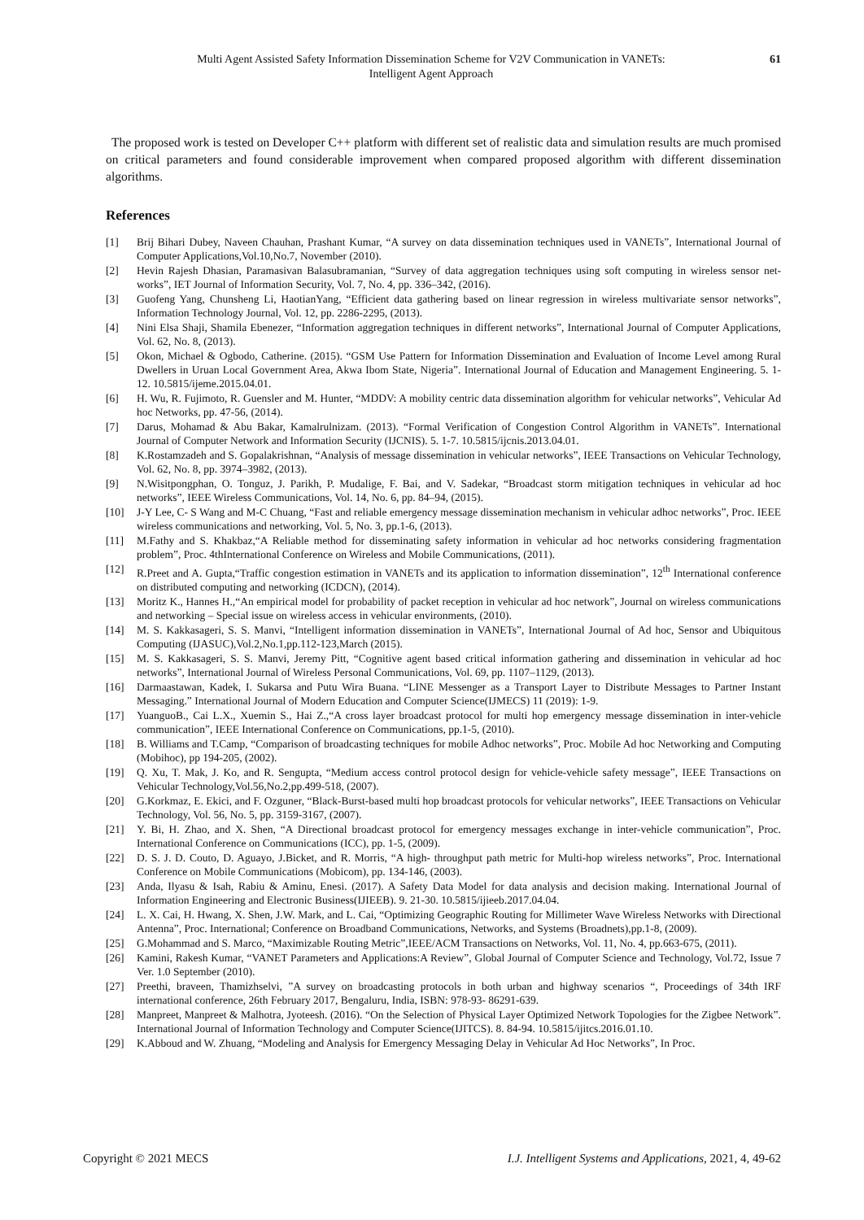Multi Agent Assisted Safety Information Dissemination Scheme for V2V Communication in VANETs:
Intelligent Agent Approach
61
The proposed work is tested on Developer C++ platform with different set of realistic data and simulation results are much promised on critical parameters and found considerable improvement when compared proposed algorithm with different dissemination algorithms.
References
[1] Brij Bihari Dubey, Naveen Chauhan, Prashant Kumar, “A survey on data dissemination techniques used in VANETs”, International Journal of Computer Applications,Vol.10,No.7, November (2010).
[2] Hevin Rajesh Dhasian, Paramasivan Balasubramanian, “Survey of data aggregation techniques using soft computing in wireless sensor net- works”, IET Journal of Information Security, Vol. 7, No. 4, pp. 336–342, (2016).
[3] Guofeng Yang, Chunsheng Li, HaotianYang, “Efficient data gathering based on linear regression in wireless multivariate sensor networks”, Information Technology Journal, Vol. 12, pp. 2286-2295, (2013).
[4] Nini Elsa Shaji, Shamila Ebenezer, “Information aggregation techniques in different networks”, International Journal of Computer Applications, Vol. 62, No. 8, (2013).
[5] Okon, Michael & Ogbodo, Catherine. (2015). “GSM Use Pattern for Information Dissemination and Evaluation of Income Level among Rural Dwellers in Uruan Local Government Area, Akwa Ibom State, Nigeria”. International Journal of Education and Management Engineering. 5. 1-12. 10.5815/ijeme.2015.04.01.
[6] H. Wu, R. Fujimoto, R. Guensler and M. Hunter, “MDDV: A mobility centric data dissemination algorithm for vehicular networks”, Vehicular Ad hoc Networks, pp. 47-56, (2014).
[7] Darus, Mohamad & Abu Bakar, Kamalrulnizam. (2013). “Formal Verification of Congestion Control Algorithm in VANETs”. International Journal of Computer Network and Information Security (IJCNIS). 5. 1-7. 10.5815/ijcnis.2013.04.01.
[8] K.Rostamzadeh and S. Gopalakrishnan, “Analysis of message dissemination in vehicular networks”, IEEE Transactions on Vehicular Technology, Vol. 62, No. 8, pp. 3974–3982, (2013).
[9] N.Wisitpongphan, O. Tonguz, J. Parikh, P. Mudalige, F. Bai, and V. Sadekar, “Broadcast storm mitigation techniques in vehicular ad hoc networks”, IEEE Wireless Communications, Vol. 14, No. 6, pp. 84–94, (2015).
[10] J-Y Lee, C- S Wang and M-C Chuang, “Fast and reliable emergency message dissemination mechanism in vehicular adhoc networks”, Proc. IEEE wireless communications and networking, Vol. 5, No. 3, pp.1-6, (2013).
[11] M.Fathy and S. Khakbaz,“A Reliable method for disseminating safety information in vehicular ad hoc networks considering fragmentation problem”, Proc. 4thInternational Conference on Wireless and Mobile Communications, (2011).
[12] R.Preet and A. Gupta,“Traffic congestion estimation in VANETs and its application to information dissemination”, 12<sup>th</sup> International conference on distributed computing and networking (ICDCN), (2014).
[13] Moritz K., Hannes H.,“An empirical model for probability of packet reception in vehicular ad hoc network”, Journal on wireless communications and networking – Special issue on wireless access in vehicular environments, (2010).
[14] M. S. Kakkasageri, S. S. Manvi, “Intelligent information dissemination in VANETs”, International Journal of Ad hoc, Sensor and Ubiquitous Computing (IJASUC),Vol.2,No.1,pp.112-123,March (2015).
[15] M. S. Kakkasageri, S. S. Manvi, Jeremy Pitt, “Cognitive agent based critical information gathering and dissemination in vehicular ad hoc networks”, International Journal of Wireless Personal Communications, Vol. 69, pp. 1107–1129, (2013).
[16] Darmaastawan, Kadek, I. Sukarsa and Putu Wira Buana. “LINE Messenger as a Transport Layer to Distribute Messages to Partner Instant Messaging.” International Journal of Modern Education and Computer Science(IJMECS) 11 (2019): 1-9.
[17] YuanguoB., Cai L.X., Xuemin S., Hai Z.,“A cross layer broadcast protocol for multi hop emergency message dissemination in inter-vehicle communication”, IEEE International Conference on Communications, pp.1-5, (2010).
[18] B. Williams and T.Camp, “Comparison of broadcasting techniques for mobile Adhoc networks”, Proc. Mobile Ad hoc Networking and Computing (Mobihoc), pp 194-205, (2002).
[19] Q. Xu, T. Mak, J. Ko, and R. Sengupta, “Medium access control protocol design for vehicle-vehicle safety message”, IEEE Transactions on Vehicular Technology,Vol.56,No.2,pp.499-518, (2007).
[20] G.Korkmaz, E. Ekici, and F. Ozguner, “Black-Burst-based multi hop broadcast protocols for vehicular networks”, IEEE Transactions on Vehicular Technology, Vol. 56, No. 5, pp. 3159-3167, (2007).
[21] Y. Bi, H. Zhao, and X. Shen, “A Directional broadcast protocol for emergency messages exchange in inter-vehicle communication”, Proc. International Conference on Communications (ICC), pp. 1-5, (2009).
[22] D. S. J. D. Couto, D. Aguayo, J.Bicket, and R. Morris, “A high- throughput path metric for Multi-hop wireless networks”, Proc. International Conference on Mobile Communications (Mobicom), pp. 134-146, (2003).
[23] Anda, Ilyasu & Isah, Rabiu & Aminu, Enesi. (2017). A Safety Data Model for data analysis and decision making. International Journal of Information Engineering and Electronic Business(IJIEEB). 9. 21-30. 10.5815/ijieeb.2017.04.04.
[24] L. X. Cai, H. Hwang, X. Shen, J.W. Mark, and L. Cai, “Optimizing Geographic Routing for Millimeter Wave Wireless Networks with Directional Antenna”, Proc. International; Conference on Broadband Communications, Networks, and Systems (Broadnets),pp.1-8, (2009).
[25] G.Mohammad and S. Marco, “Maximizable Routing Metric”,IEEE/ACM Transactions on Networks, Vol. 11, No. 4, pp.663-675, (2011).
[26] Kamini, Rakesh Kumar, “VANET Parameters and Applications:A Review”, Global Journal of Computer Science and Technology, Vol.72, Issue 7 Ver. 1.0 September (2010).
[27] Preethi, braveen, Thamizhselvi, ”A survey on broadcasting protocols in both urban and highway scenarios “, Proceedings of 34th IRF international conference, 26th February 2017, Bengaluru, India, ISBN: 978-93- 86291-639.
[28] Manpreet, Manpreet & Malhotra, Jyoteesh. (2016). “On the Selection of Physical Layer Optimized Network Topologies for the Zigbee Network”. International Journal of Information Technology and Computer Science(IJITCS). 8. 84-94. 10.5815/ijitcs.2016.01.10.
[29] K.Abboud and W. Zhuang, “Modeling and Analysis for Emergency Messaging Delay in Vehicular Ad Hoc Networks”, In Proc.
Copyright © 2021 MECS I.J. Intelligent Systems and Applications, 2021, 4, 49-62